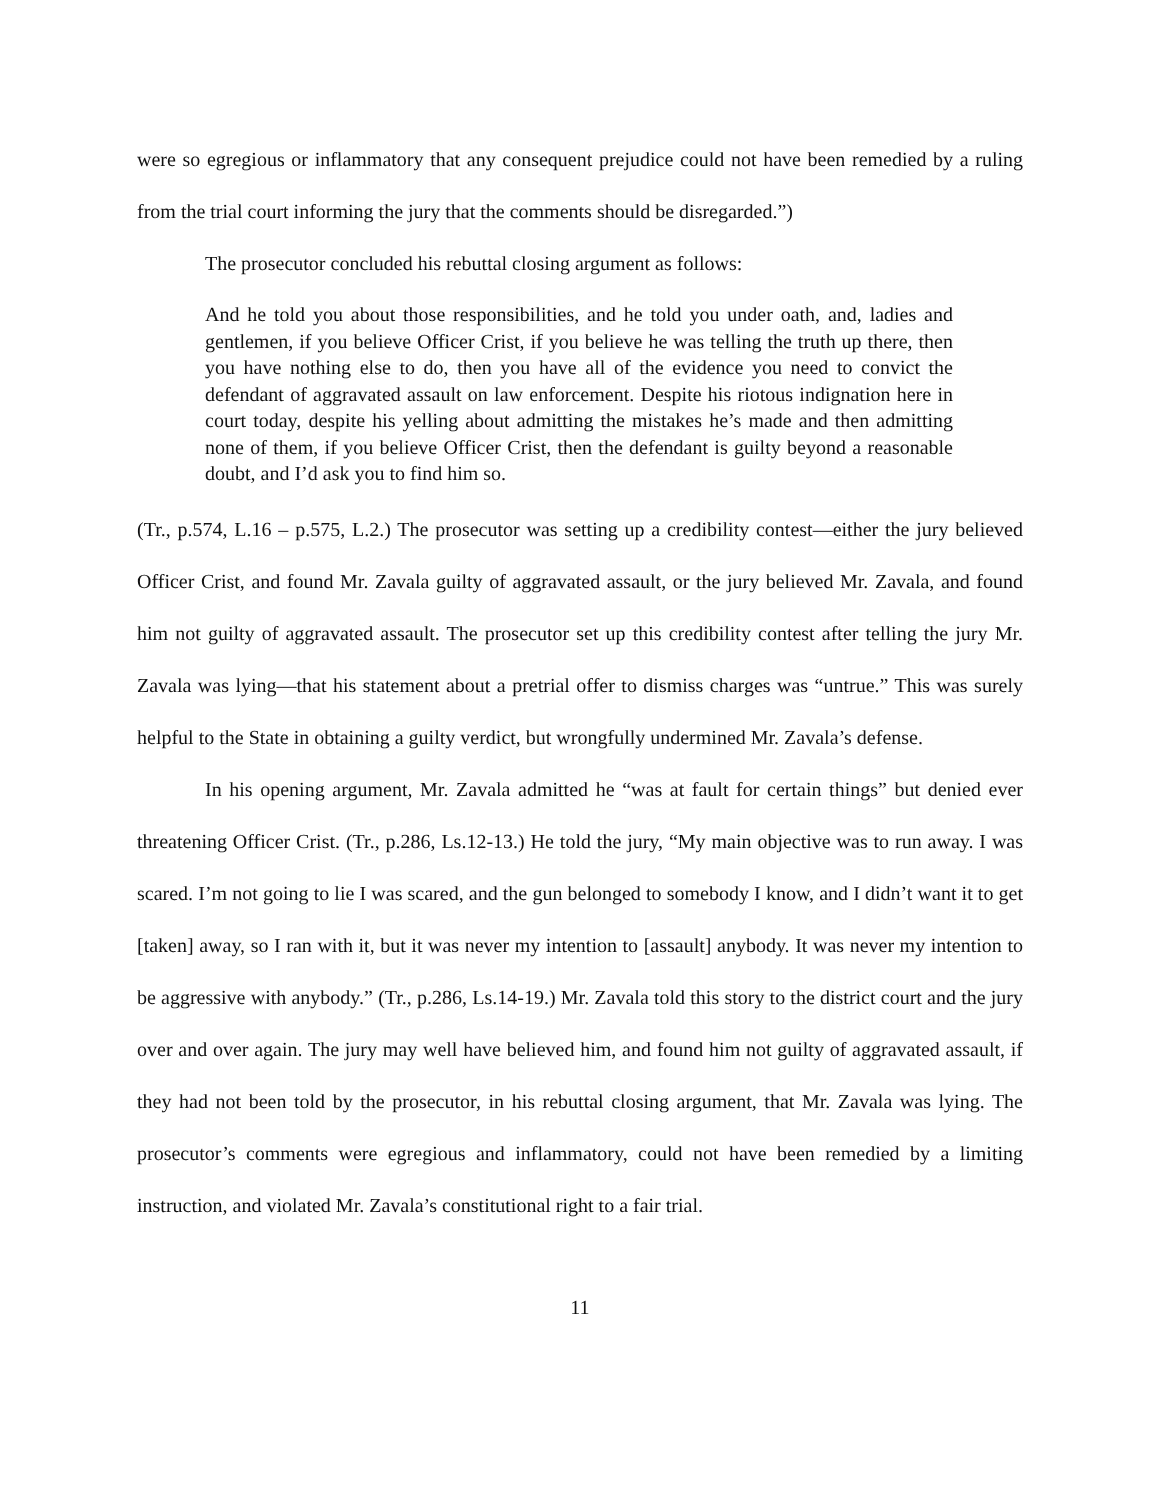were so egregious or inflammatory that any consequent prejudice could not have been remedied by a ruling from the trial court informing the jury that the comments should be disregarded.”)
The prosecutor concluded his rebuttal closing argument as follows:
And he told you about those responsibilities, and he told you under oath, and, ladies and gentlemen, if you believe Officer Crist, if you believe he was telling the truth up there, then you have nothing else to do, then you have all of the evidence you need to convict the defendant of aggravated assault on law enforcement. Despite his riotous indignation here in court today, despite his yelling about admitting the mistakes he’s made and then admitting none of them, if you believe Officer Crist, then the defendant is guilty beyond a reasonable doubt, and I’d ask you to find him so.
(Tr., p.574, L.16 – p.575, L.2.) The prosecutor was setting up a credibility contest—either the jury believed Officer Crist, and found Mr. Zavala guilty of aggravated assault, or the jury believed Mr. Zavala, and found him not guilty of aggravated assault. The prosecutor set up this credibility contest after telling the jury Mr. Zavala was lying—that his statement about a pretrial offer to dismiss charges was “untrue.” This was surely helpful to the State in obtaining a guilty verdict, but wrongfully undermined Mr. Zavala’s defense.
In his opening argument, Mr. Zavala admitted he “was at fault for certain things” but denied ever threatening Officer Crist. (Tr., p.286, Ls.12-13.) He told the jury, “My main objective was to run away. I was scared. I’m not going to lie I was scared, and the gun belonged to somebody I know, and I didn’t want it to get [taken] away, so I ran with it, but it was never my intention to [assault] anybody. It was never my intention to be aggressive with anybody.” (Tr., p.286, Ls.14-19.) Mr. Zavala told this story to the district court and the jury over and over again. The jury may well have believed him, and found him not guilty of aggravated assault, if they had not been told by the prosecutor, in his rebuttal closing argument, that Mr. Zavala was lying. The prosecutor’s comments were egregious and inflammatory, could not have been remedied by a limiting instruction, and violated Mr. Zavala’s constitutional right to a fair trial.
11